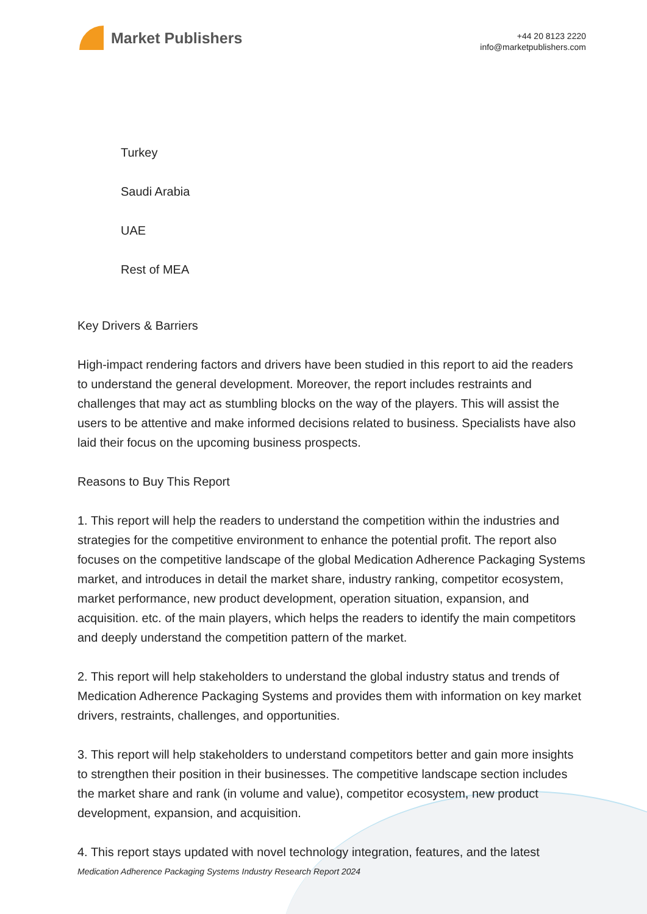Market Publishers
+44 20 8123 2220
info@marketpublishers.com
Turkey
Saudi Arabia
UAE
Rest of MEA
Key Drivers & Barriers
High-impact rendering factors and drivers have been studied in this report to aid the readers to understand the general development. Moreover, the report includes restraints and challenges that may act as stumbling blocks on the way of the players. This will assist the users to be attentive and make informed decisions related to business. Specialists have also laid their focus on the upcoming business prospects.
Reasons to Buy This Report
1. This report will help the readers to understand the competition within the industries and strategies for the competitive environment to enhance the potential profit. The report also focuses on the competitive landscape of the global Medication Adherence Packaging Systems market, and introduces in detail the market share, industry ranking, competitor ecosystem, market performance, new product development, operation situation, expansion, and acquisition. etc. of the main players, which helps the readers to identify the main competitors and deeply understand the competition pattern of the market.
2. This report will help stakeholders to understand the global industry status and trends of Medication Adherence Packaging Systems and provides them with information on key market drivers, restraints, challenges, and opportunities.
3. This report will help stakeholders to understand competitors better and gain more insights to strengthen their position in their businesses. The competitive landscape section includes the market share and rank (in volume and value), competitor ecosystem, new product development, expansion, and acquisition.
4. This report stays updated with novel technology integration, features, and the latest
Medication Adherence Packaging Systems Industry Research Report 2024